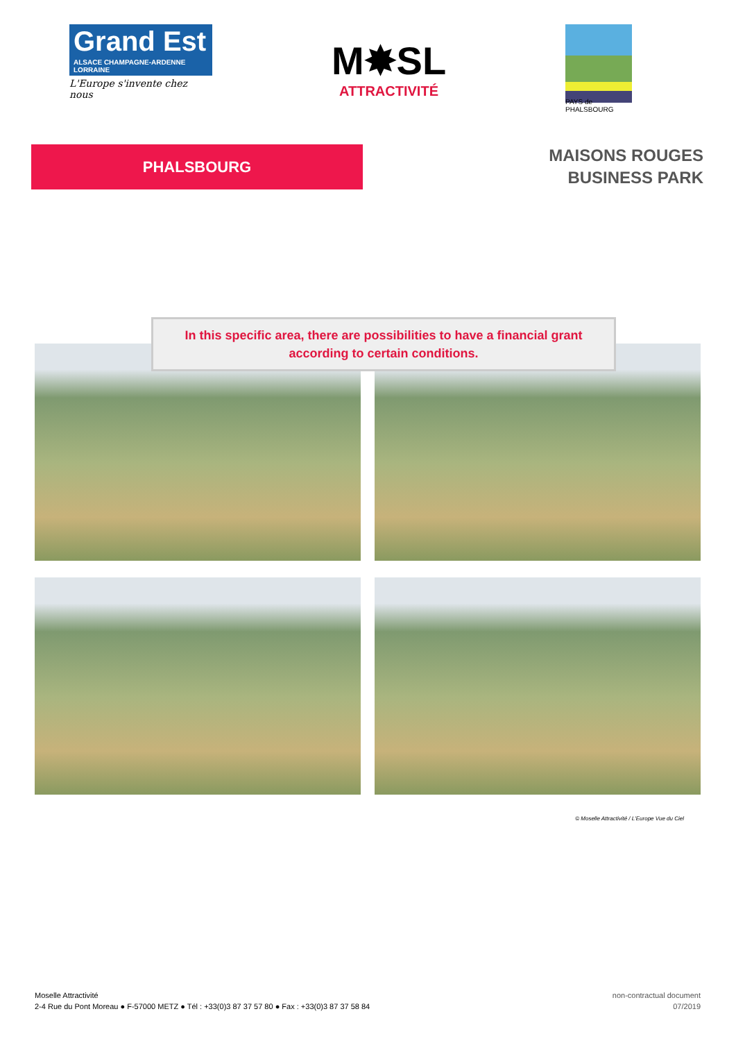Grand Est
ALSACE CHAMPAGNE-ARDENNE LORRAINE
L'Europe s'invente chez nous
M✸SL
ATTRACTIVITÉ
PAYS de PHALSBOURG
PHALSBOURG
MAISONS ROUGES
BUSINESS PARK
In this specific area, there are possibilities to have a financial grant
according to certain conditions.
© Moselle Attractivité / L'Europe Vue du Ciel
Moselle Attractivité
2-4 Rue du Pont Moreau ● F-57000 METZ ● Tél : +33(0)3 87 37 57 80 ● Fax : +33(0)3 87 37 58 84
non-contractual document
07/2019